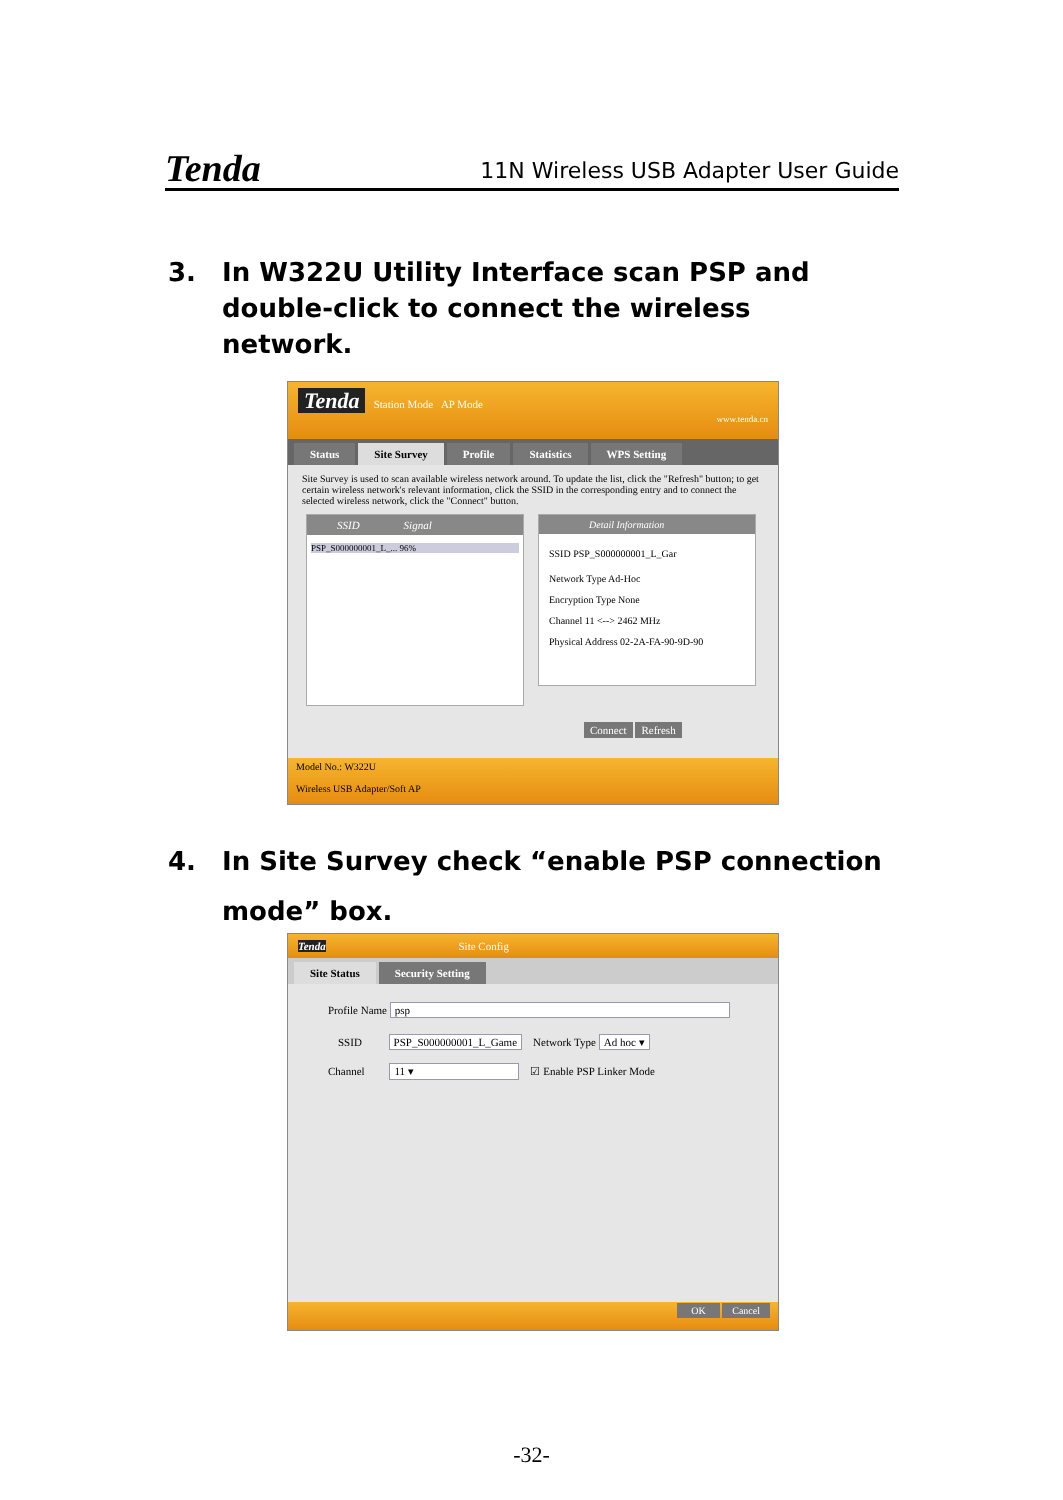Tenda
11N Wireless USB Adapter User Guide
3. In W322U Utility Interface scan PSP and
double-click to connect the wireless
network.
Tenda Station Mode AP Mode www.tenda.cn
Status Site Survey Profile Statistics WPS Setting
Site Survey is used to scan available wireless network around. To update the list, click the "Refresh" button; to get certain wireless network's relevant information, click the SSID in the corresponding entry and to connect the selected wireless network, click the "Connect" button.
SSID Signal
PSP_S000000001_L_... 96%
Detail Information
SSID PSP_S000000001_L_Gar
Network Type Ad-Hoc
Encryption Type None
Channel 11 <--> 2462 MHz
Physical Address 02-2A-FA-90-9D-90
Connect Refresh
Model No.: W322U
Wireless USB Adapter/Soft AP
4. In Site Survey check “enable PSP connection
mode” box.
Tenda Site Config
Site Status Security Setting
Profile Name psp
SSID PSP_S000000001_L_Game Network Type Ad hoc ▾
Channel 11 ▾ ☑ Enable PSP Linker Mode
OK Cancel
-32-